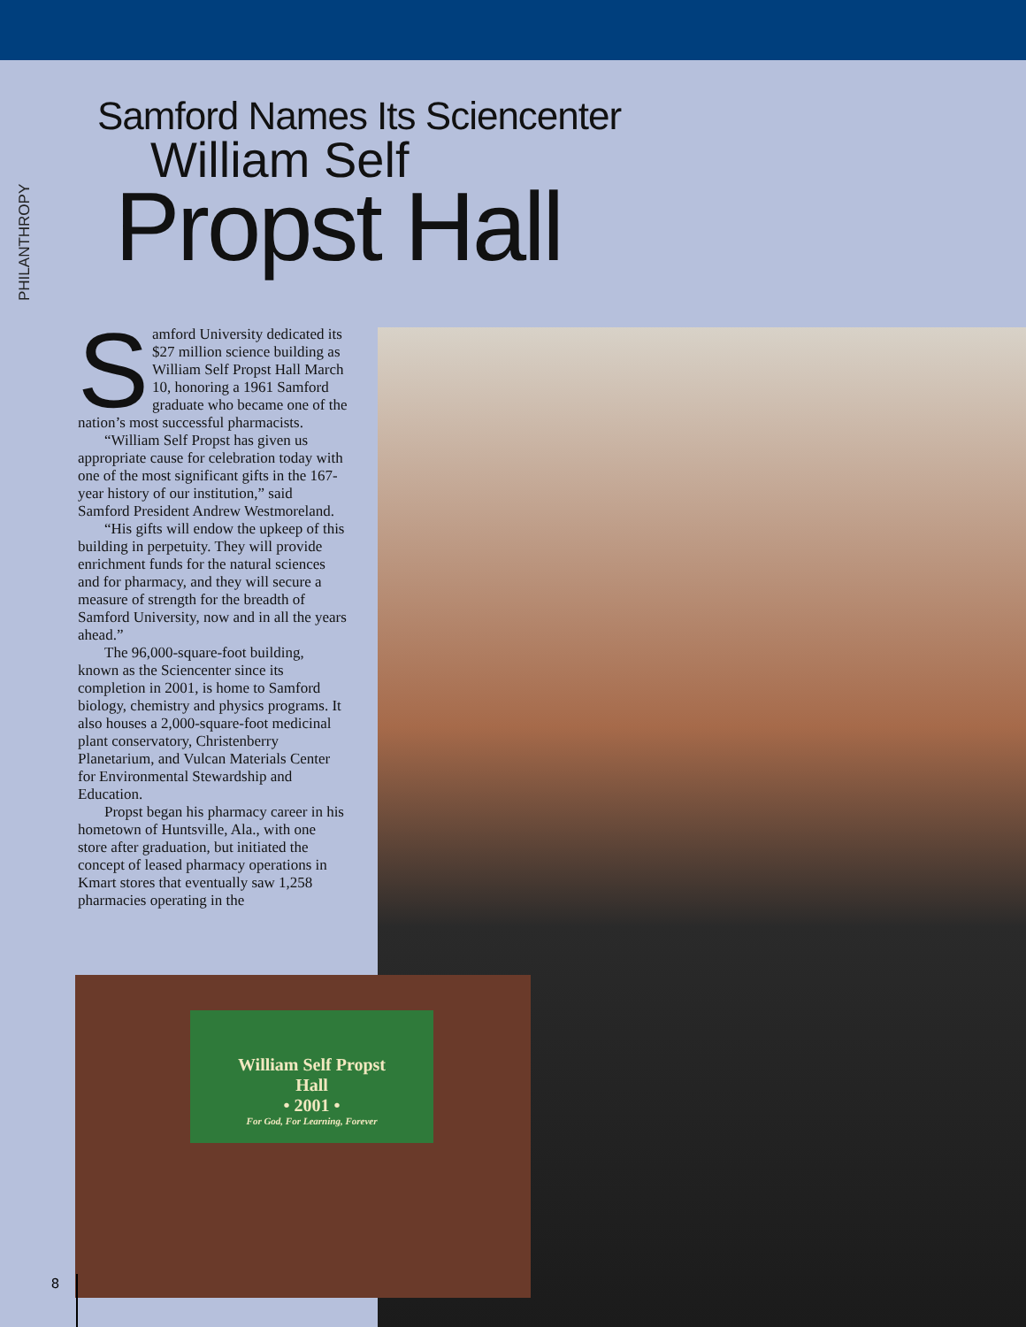PHILANTHROPY
Samford Names Its Sciencenter
William Self
Propst Hall
Samford University dedicated its $27 million science building as William Self Propst Hall March 10, honoring a 1961 Samford graduate who became one of the nation’s most successful pharmacists.
“William Self Propst has given us appropriate cause for celebration today with one of the most significant gifts in the 167-year history of our institution,” said Samford President Andrew Westmoreland.
“His gifts will endow the upkeep of this building in perpetuity. They will provide enrichment funds for the natural sciences and for pharmacy, and they will secure a measure of strength for the breadth of Samford University, now and in all the years ahead.”
The 96,000-square-foot building, known as the Sciencenter since its completion in 2001, is home to Samford biology, chemistry and physics programs. It also houses a 2,000-square-foot medicinal plant conservatory, Christenberry Planetarium, and Vulcan Materials Center for Environmental Stewardship and Education.
Propst began his pharmacy career in his hometown of Huntsville, Ala., with one store after graduation, but initiated the concept of leased pharmacy operations in Kmart stores that eventually saw 1,258 pharmacies operating in the
William Self Propst
Hall
• 2001 •
For God, For Learning, Forever
8